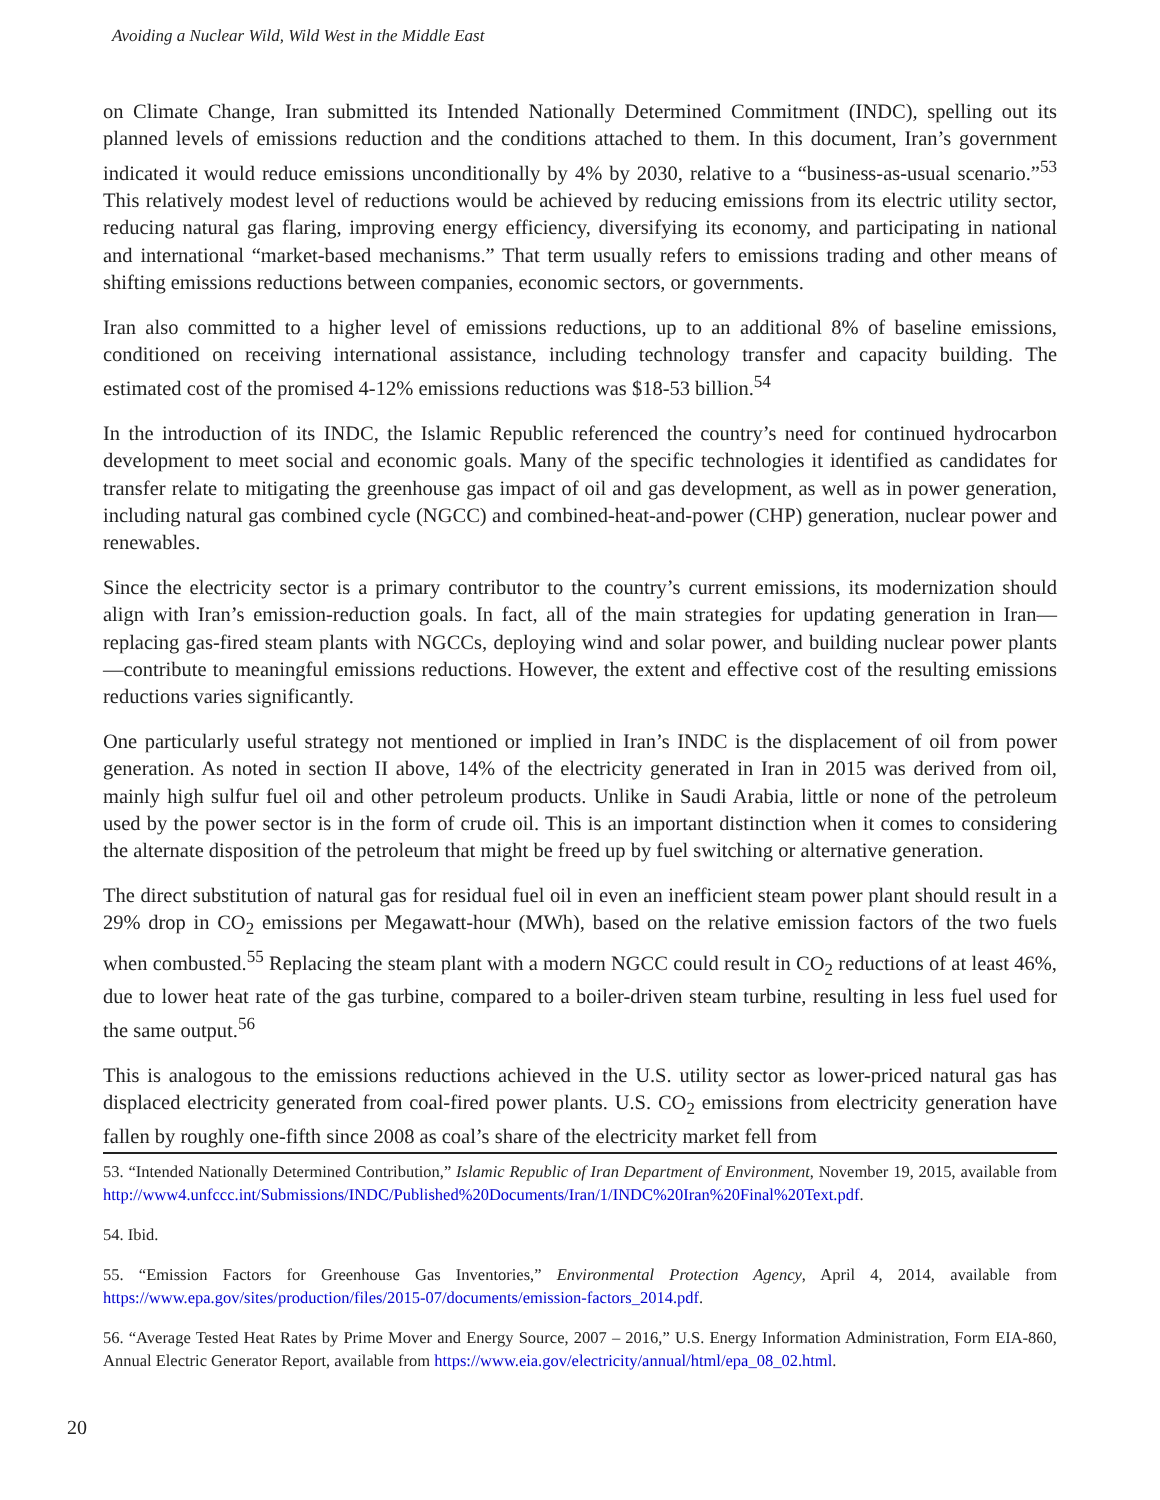Avoiding a Nuclear Wild, Wild West in the Middle East
on Climate Change, Iran submitted its Intended Nationally Determined Commitment (INDC), spelling out its planned levels of emissions reduction and the conditions attached to them. In this document, Iran’s government indicated it would reduce emissions unconditionally by 4% by 2030, relative to a “business-as-usual scenario.”<sup>53</sup> This relatively modest level of reductions would be achieved by reducing emissions from its electric utility sector, reducing natural gas flaring, improving energy efficiency, diversifying its economy, and participating in national and international “market-based mechanisms.” That term usually refers to emissions trading and other means of shifting emissions reductions between companies, economic sectors, or governments.
Iran also committed to a higher level of emissions reductions, up to an additional 8% of baseline emissions, conditioned on receiving international assistance, including technology transfer and capacity building. The estimated cost of the promised 4-12% emissions reductions was $18-53 billion.<sup>54</sup>
In the introduction of its INDC, the Islamic Republic referenced the country’s need for continued hydrocarbon development to meet social and economic goals. Many of the specific technologies it identified as candidates for transfer relate to mitigating the greenhouse gas impact of oil and gas development, as well as in power generation, including natural gas combined cycle (NGCC) and combined-heat-and-power (CHP) generation, nuclear power and renewables.
Since the electricity sector is a primary contributor to the country’s current emissions, its modernization should align with Iran’s emission-reduction goals. In fact, all of the main strategies for updating generation in Iran—replacing gas-fired steam plants with NGCCs, deploying wind and solar power, and building nuclear power plants—contribute to meaningful emissions reductions. However, the extent and effective cost of the resulting emissions reductions varies significantly.
One particularly useful strategy not mentioned or implied in Iran’s INDC is the displacement of oil from power generation. As noted in section II above, 14% of the electricity generated in Iran in 2015 was derived from oil, mainly high sulfur fuel oil and other petroleum products. Unlike in Saudi Arabia, little or none of the petroleum used by the power sector is in the form of crude oil. This is an important distinction when it comes to considering the alternate disposition of the petroleum that might be freed up by fuel switching or alternative generation.
The direct substitution of natural gas for residual fuel oil in even an inefficient steam power plant should result in a 29% drop in CO<sub>2</sub> emissions per Megawatt-hour (MWh), based on the relative emission factors of the two fuels when combusted.<sup>55</sup> Replacing the steam plant with a modern NGCC could result in CO<sub>2</sub> reductions of at least 46%, due to lower heat rate of the gas turbine, compared to a boiler-driven steam turbine, resulting in less fuel used for the same output.<sup>56</sup>
This is analogous to the emissions reductions achieved in the U.S. utility sector as lower-priced natural gas has displaced electricity generated from coal-fired power plants. U.S. CO<sub>2</sub> emissions from electricity generation have fallen by roughly one-fifth since 2008 as coal’s share of the electricity market fell from
53. “Intended Nationally Determined Contribution,” Islamic Republic of Iran Department of Environment, November 19, 2015, available from http://www4.unfccc.int/Submissions/INDC/Published%20Documents/Iran/1/INDC%20Iran%20Final%20Text.pdf.
54. Ibid.
55. “Emission Factors for Greenhouse Gas Inventories,” Environmental Protection Agency, April 4, 2014, available from https://www.epa.gov/sites/production/files/2015-07/documents/emission-factors_2014.pdf.
56. “Average Tested Heat Rates by Prime Mover and Energy Source, 2007 – 2016,” U.S. Energy Information Administration, Form EIA-860, Annual Electric Generator Report, available from https://www.eia.gov/electricity/annual/html/epa_08_02.html.
20